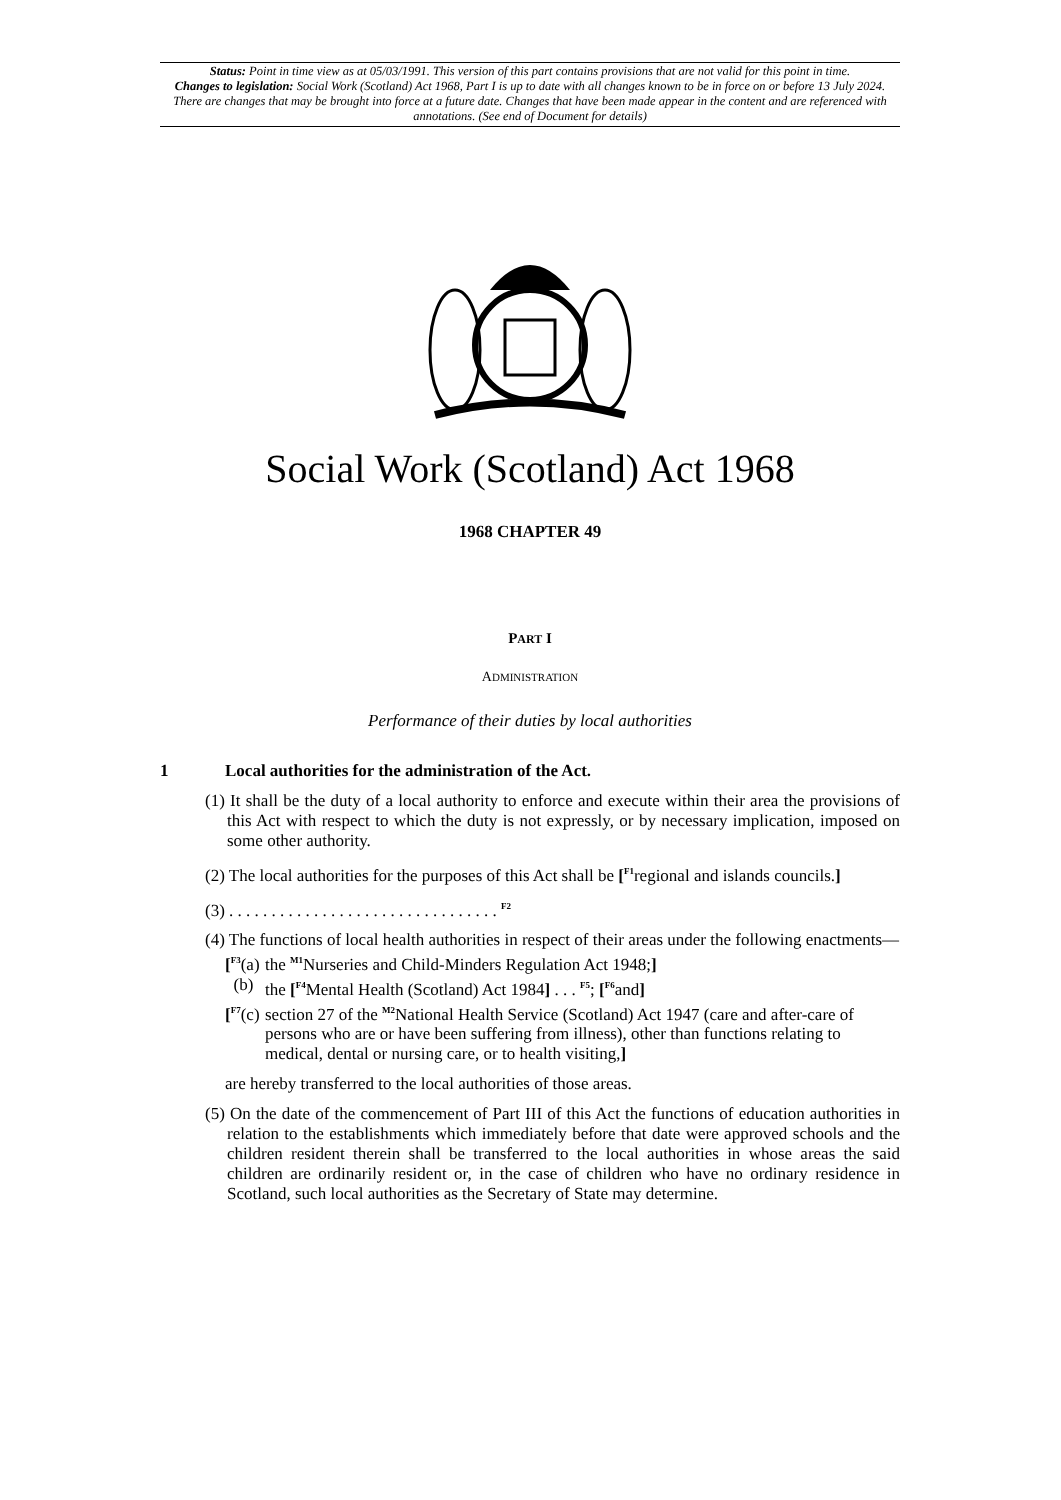Status: Point in time view as at 05/03/1991. This version of this part contains provisions that are not valid for this point in time.
Changes to legislation: Social Work (Scotland) Act 1968, Part I is up to date with all changes known to be in force on or before 13 July 2024. There are changes that may be brought into force at a future date. Changes that have been made appear in the content and are referenced with annotations. (See end of Document for details)
Social Work (Scotland) Act 1968
1968 CHAPTER 49
PART I
ADMINISTRATION
Performance of their duties by local authorities
1 Local authorities for the administration of the Act.
(1) It shall be the duty of a local authority to enforce and execute within their area the provisions of this Act with respect to which the duty is not expressly, or by necessary implication, imposed on some other authority.
(2) The local authorities for the purposes of this Act shall be [<sup>F1</sup>regional and islands councils.]
(3) . . . . . . . . . . . . . . . . . . . . . . . . . . . . . . . . <sup>F2</sup>
(4) The functions of local health authorities in respect of their areas under the following enactments—
[<sup>F3</sup>(a) the <sup>M1</sup>Nurseries and Child-Minders Regulation Act 1948;]
(b) the [<sup>F4</sup>Mental Health (Scotland) Act 1984] . . . <sup>F5</sup>; [<sup>F6</sup>and]
[<sup>F7</sup>(c) section 27 of the <sup>M2</sup>National Health Service (Scotland) Act 1947 (care and after-care of persons who are or have been suffering from illness), other than functions relating to medical, dental or nursing care, or to health visiting,]
are hereby transferred to the local authorities of those areas.
(5) On the date of the commencement of Part III of this Act the functions of education authorities in relation to the establishments which immediately before that date were approved schools and the children resident therein shall be transferred to the local authorities in whose areas the said children are ordinarily resident or, in the case of children who have no ordinary residence in Scotland, such local authorities as the Secretary of State may determine.